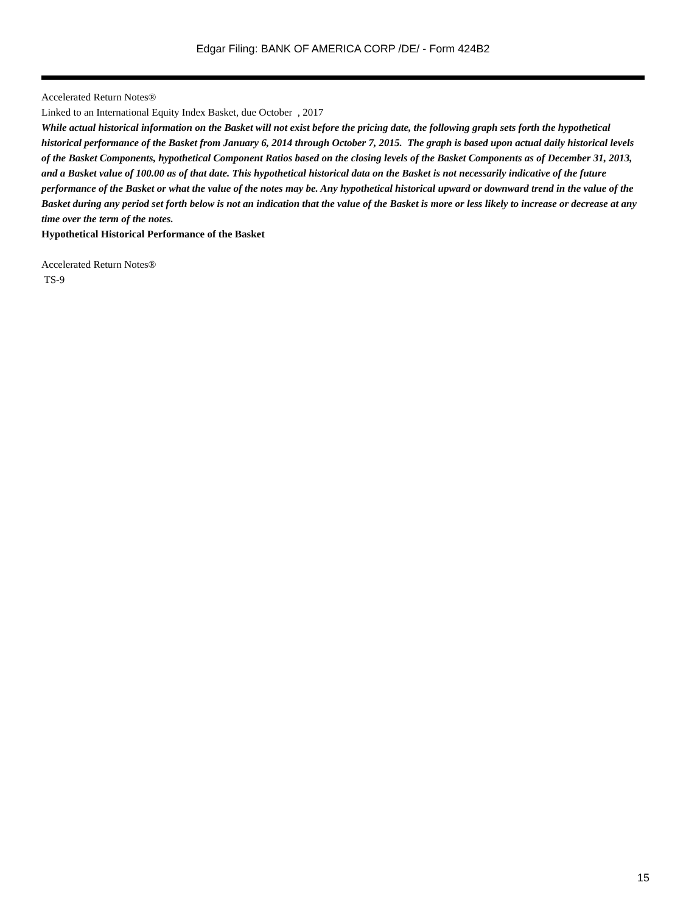Edgar Filing: BANK OF AMERICA CORP /DE/ - Form 424B2
Accelerated Return Notes®
Linked to an International Equity Index Basket, due October , 2017
While actual historical information on the Basket will not exist before the pricing date, the following graph sets forth the hypothetical historical performance of the Basket from January 6, 2014 through October 7, 2015. The graph is based upon actual daily historical levels of the Basket Components, hypothetical Component Ratios based on the closing levels of the Basket Components as of December 31, 2013, and a Basket value of 100.00 as of that date. This hypothetical historical data on the Basket is not necessarily indicative of the future performance of the Basket or what the value of the notes may be. Any hypothetical historical upward or downward trend in the value of the Basket during any period set forth below is not an indication that the value of the Basket is more or less likely to increase or decrease at any time over the term of the notes.
Hypothetical Historical Performance of the Basket
Accelerated Return Notes®
TS-9
15